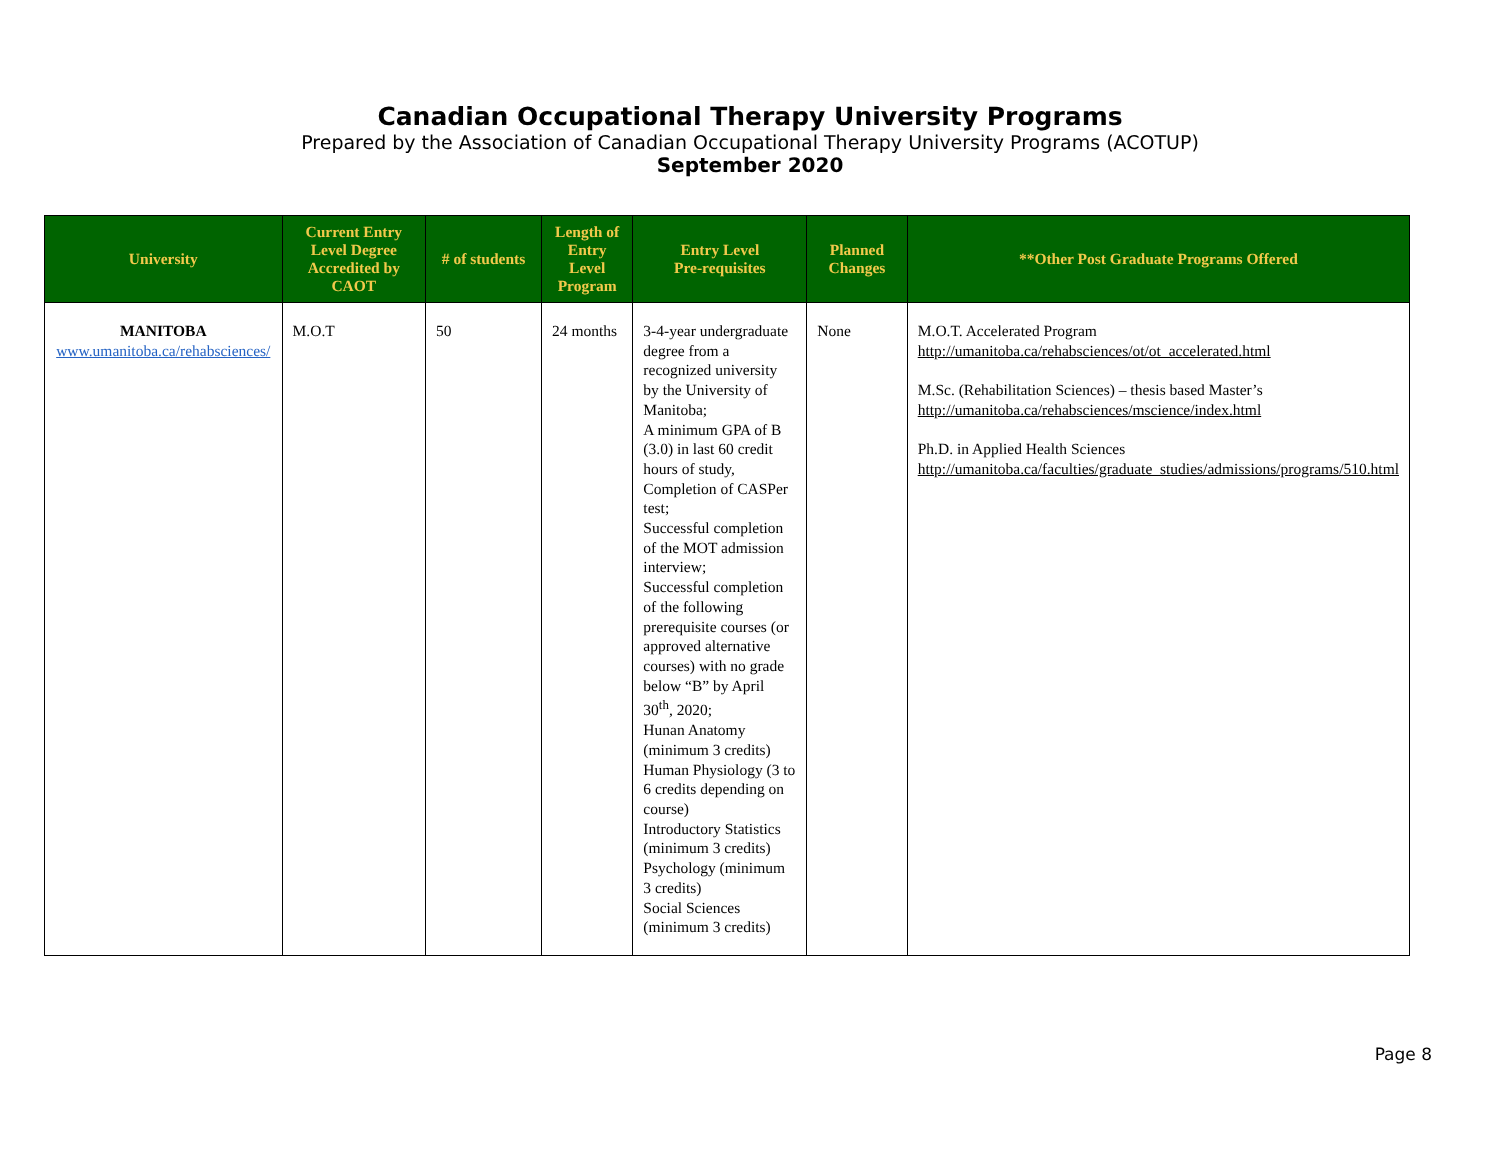Canadian Occupational Therapy University Programs
Prepared by the Association of Canadian Occupational Therapy University Programs (ACOTUP)
September 2020
| University | Current Entry Level Degree Accredited by CAOT | # of students | Length of Entry Level Program | Entry Level Pre-requisites | Planned Changes | **Other Post Graduate Programs Offered |
| --- | --- | --- | --- | --- | --- | --- |
| MANITOBA www.umanitoba.ca/rehabsciences/ | M.O.T | 50 | 24 months | 3-4-year undergraduate degree from a recognized university by the University of Manitoba; A minimum GPA of B (3.0) in last 60 credit hours of study, Completion of CASPer test; Successful completion of the MOT admission interview; Successful completion of the following prerequisite courses (or approved alternative courses) with no grade below “B” by April 30<sup>th</sup>, 2020; Hunan Anatomy (minimum 3 credits) Human Physiology (3 to 6 credits depending on course) Introductory Statistics (minimum 3 credits) Psychology (minimum 3 credits) Social Sciences (minimum 3 credits) | None | M.O.T. Accelerated Program http://umanitoba.ca/rehabsciences/ot/ot_accelerated.html M.Sc. (Rehabilitation Sciences) – thesis based Master’s http://umanitoba.ca/rehabsciences/mscience/index.html Ph.D. in Applied Health Sciences http://umanitoba.ca/faculties/graduate_studies/admissions/programs/510.html |
Page 8